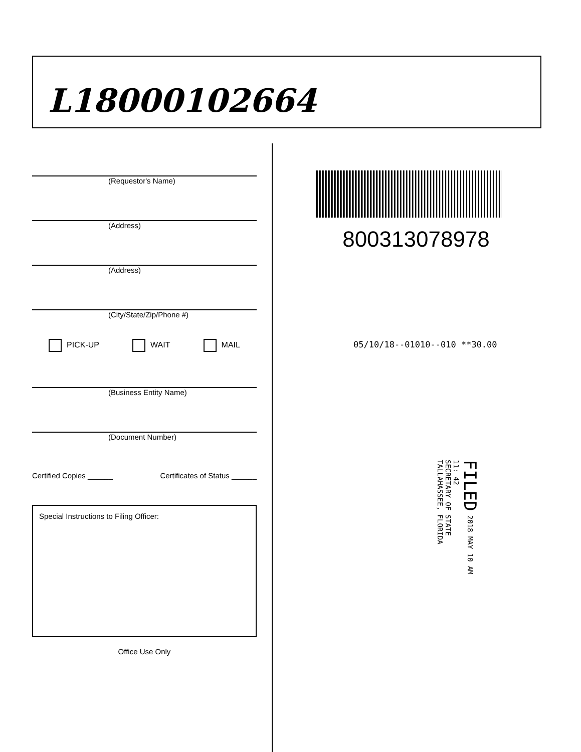L18000102664
(Requestor's Name)
(Address)
(Address)
(City/State/Zip/Phone #)
PICK-UP WAIT MAIL
(Business Entity Name)
(Document Number)
Certified Copies ______ Certificates of Status ______
Special Instructions to Filing Officer:
Office Use Only
800313078978
05/10/18--01010--010 **30.00
FILED 2018 MAY 10 AM 11: 42
SECRETARY OF STATE
TALLAHASSEE, FLORIDA